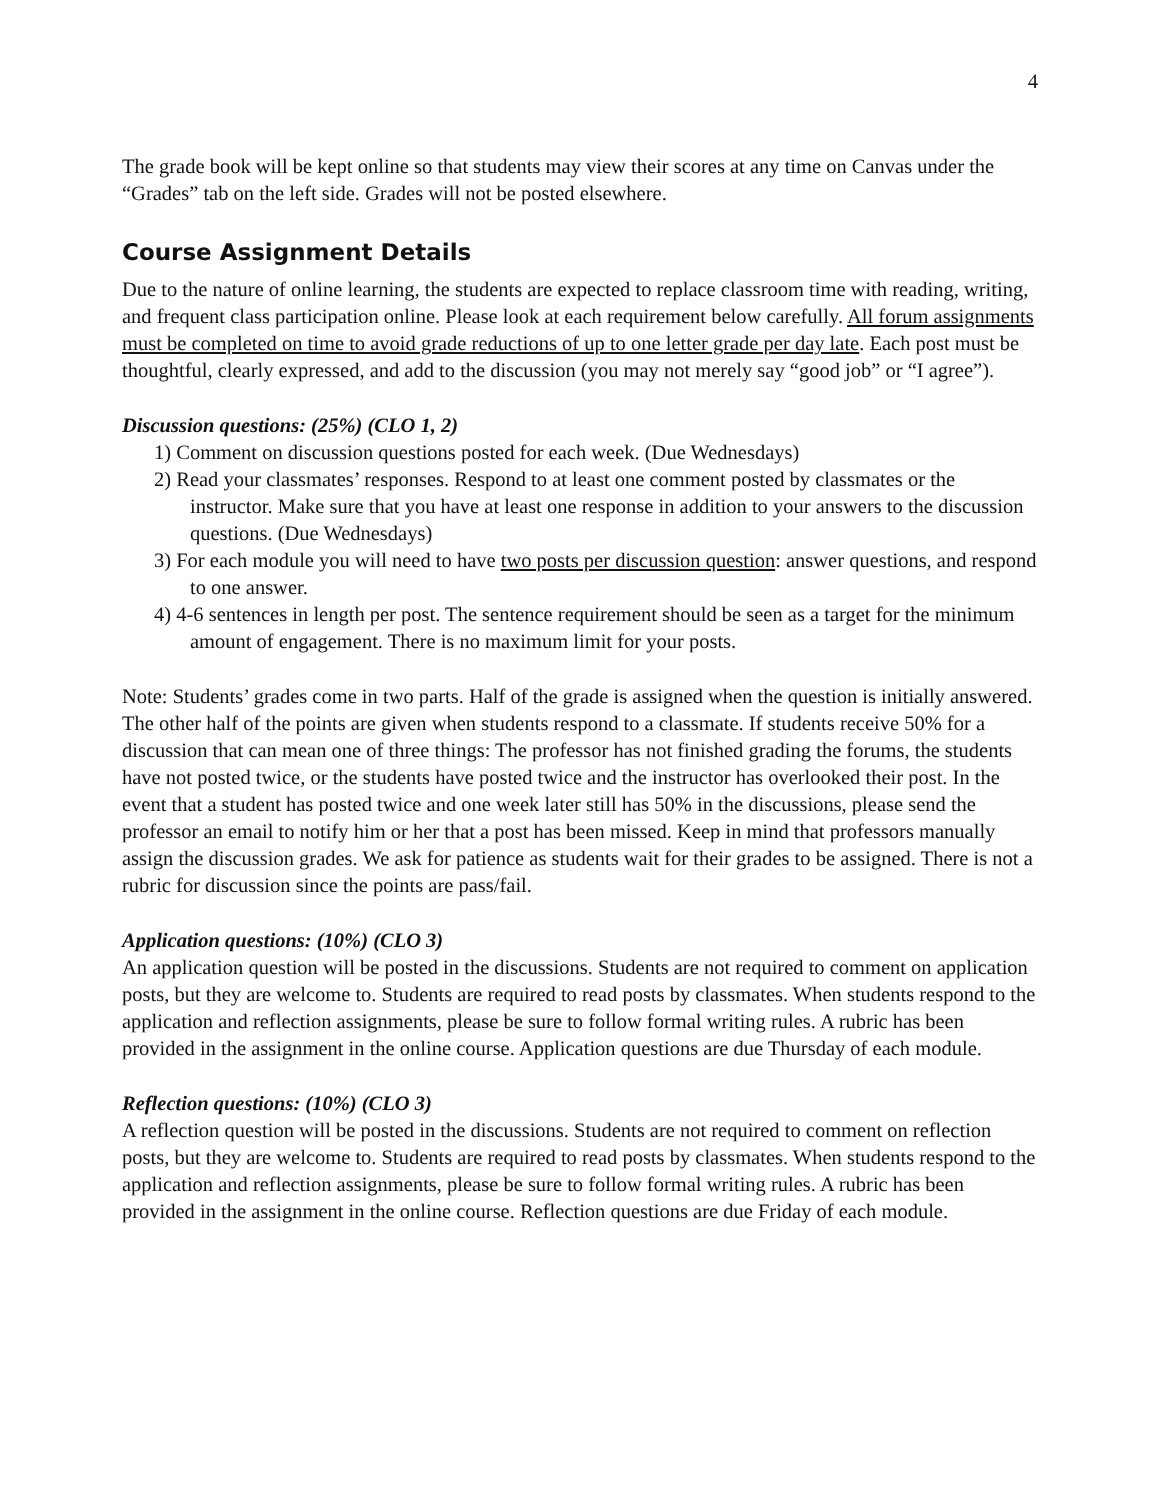4
The grade book will be kept online so that students may view their scores at any time on Canvas under the “Grades” tab on the left side. Grades will not be posted elsewhere.
Course Assignment Details
Due to the nature of online learning, the students are expected to replace classroom time with reading, writing, and frequent class participation online. Please look at each requirement below carefully. All forum assignments must be completed on time to avoid grade reductions of up to one letter grade per day late. Each post must be thoughtful, clearly expressed, and add to the discussion (you may not merely say “good job” or “I agree”).
Discussion questions: (25%) (CLO 1, 2)
1) Comment on discussion questions posted for each week. (Due Wednesdays)
2) Read your classmates’ responses. Respond to at least one comment posted by classmates or the instructor. Make sure that you have at least one response in addition to your answers to the discussion questions. (Due Wednesdays)
3) For each module you will need to have two posts per discussion question: answer questions, and respond to one answer.
4) 4-6 sentences in length per post. The sentence requirement should be seen as a target for the minimum amount of engagement. There is no maximum limit for your posts.
Note: Students’ grades come in two parts. Half of the grade is assigned when the question is initially answered. The other half of the points are given when students respond to a classmate. If students receive 50% for a discussion that can mean one of three things: The professor has not finished grading the forums, the students have not posted twice, or the students have posted twice and the instructor has overlooked their post. In the event that a student has posted twice and one week later still has 50% in the discussions, please send the professor an email to notify him or her that a post has been missed. Keep in mind that professors manually assign the discussion grades. We ask for patience as students wait for their grades to be assigned. There is not a rubric for discussion since the points are pass/fail.
Application questions: (10%) (CLO 3)
An application question will be posted in the discussions. Students are not required to comment on application posts, but they are welcome to. Students are required to read posts by classmates. When students respond to the application and reflection assignments, please be sure to follow formal writing rules. A rubric has been provided in the assignment in the online course. Application questions are due Thursday of each module.
Reflection questions: (10%) (CLO 3)
A reflection question will be posted in the discussions. Students are not required to comment on reflection posts, but they are welcome to. Students are required to read posts by classmates. When students respond to the application and reflection assignments, please be sure to follow formal writing rules. A rubric has been provided in the assignment in the online course. Reflection questions are due Friday of each module.